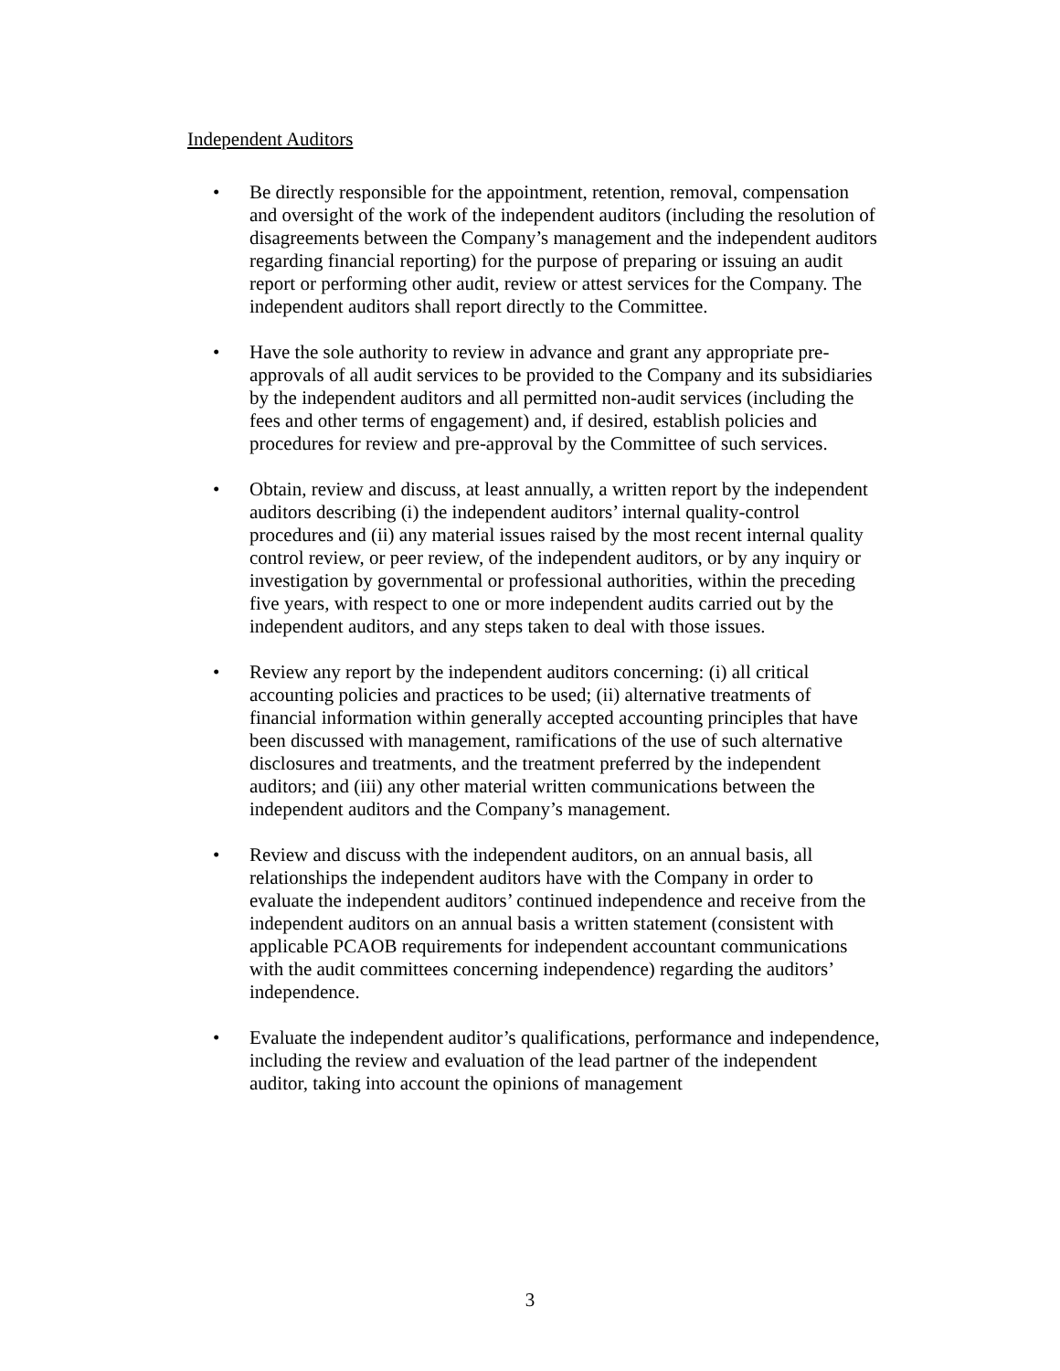Independent Auditors
• Be directly responsible for the appointment, retention, removal, compensation and oversight of the work of the independent auditors (including the resolution of disagreements between the Company’s management and the independent auditors regarding financial reporting) for the purpose of preparing or issuing an audit report or performing other audit, review or attest services for the Company. The independent auditors shall report directly to the Committee.
• Have the sole authority to review in advance and grant any appropriate pre-approvals of all audit services to be provided to the Company and its subsidiaries by the independent auditors and all permitted non-audit services (including the fees and other terms of engagement) and, if desired, establish policies and procedures for review and pre-approval by the Committee of such services.
• Obtain, review and discuss, at least annually, a written report by the independent auditors describing (i) the independent auditors’ internal quality-control procedures and (ii) any material issues raised by the most recent internal quality control review, or peer review, of the independent auditors, or by any inquiry or investigation by governmental or professional authorities, within the preceding five years, with respect to one or more independent audits carried out by the independent auditors, and any steps taken to deal with those issues.
• Review any report by the independent auditors concerning: (i) all critical accounting policies and practices to be used; (ii) alternative treatments of financial information within generally accepted accounting principles that have been discussed with management, ramifications of the use of such alternative disclosures and treatments, and the treatment preferred by the independent auditors; and (iii) any other material written communications between the independent auditors and the Company’s management.
• Review and discuss with the independent auditors, on an annual basis, all relationships the independent auditors have with the Company in order to evaluate the independent auditors’ continued independence and receive from the independent auditors on an annual basis a written statement (consistent with applicable PCAOB requirements for independent accountant communications with the audit committees concerning independence) regarding the auditors’ independence.
• Evaluate the independent auditor’s qualifications, performance and independence, including the review and evaluation of the lead partner of the independent auditor, taking into account the opinions of management
3